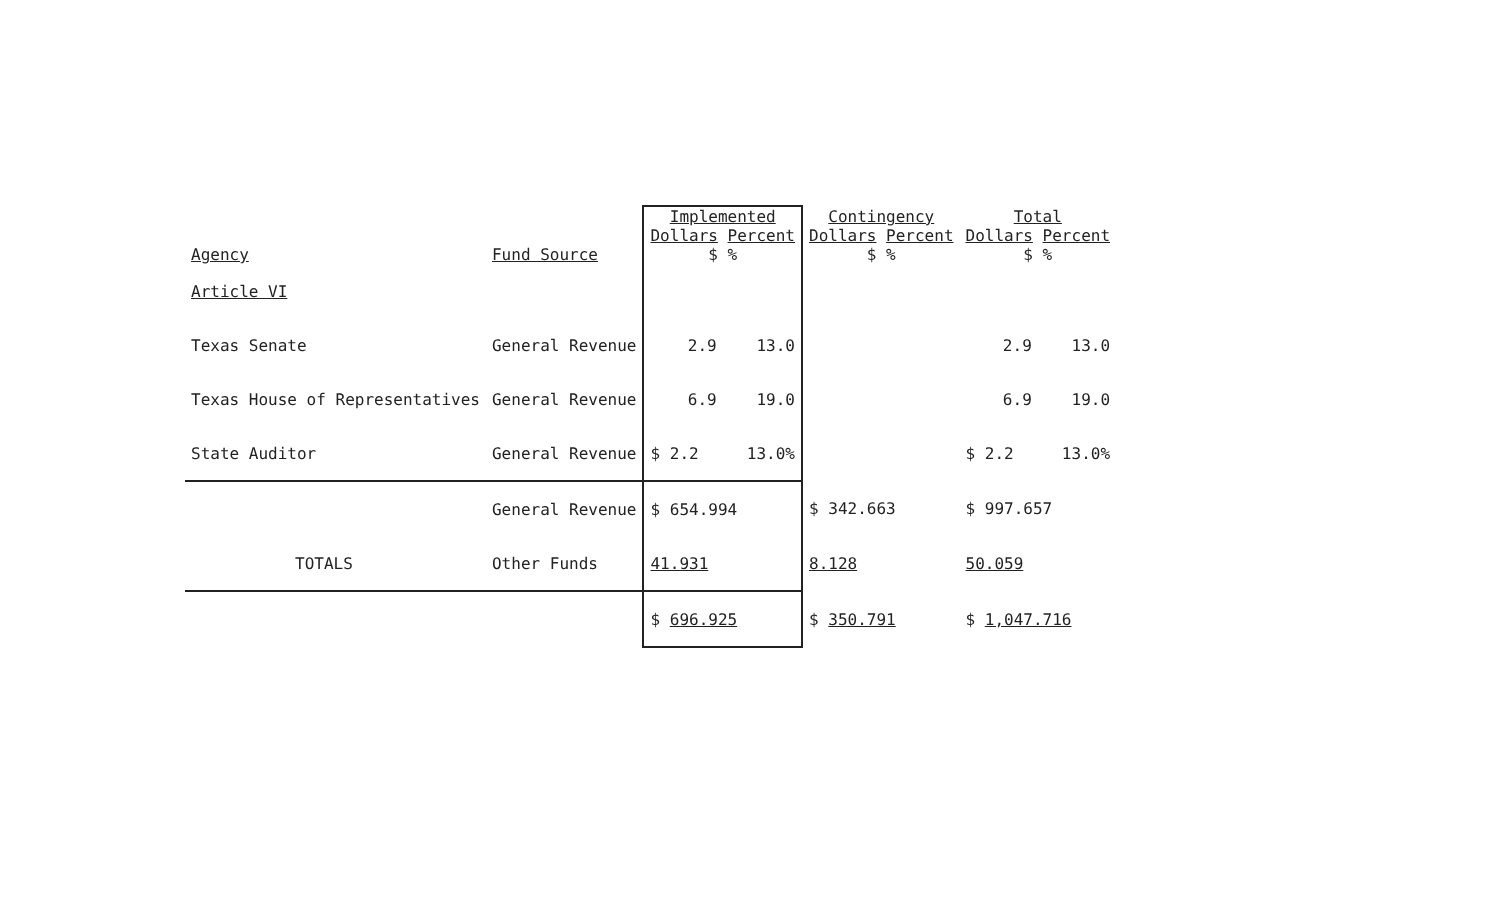| Agency | Fund Source | Implemented Dollars Percent $ % | | Contingency Dollars Percent $ % | | Total Dollars Percent $ % | |
| --- | --- | --- | --- | --- | --- | --- | --- |
| Article VI | | | | | | | |
| Texas Senate | General Revenue | 2.9 | 13.0 | | | 2.9 | 13.0 |
| Texas House of Representatives | General Revenue | 6.9 | 19.0 | | | 6.9 | 19.0 |
| State Auditor | General Revenue | $ 2.2 | 13.0% | | | $ 2.2 | 13.0% |
| | General Revenue | $ 654.994 | | $ 342.663 | | $ 997.657 | |
| TOTALS | Other Funds | 41.931 | | 8.128 | | 50.059 | |
| | | $ 696.925 | | $ 350.791 | | $ 1,047.716 | |